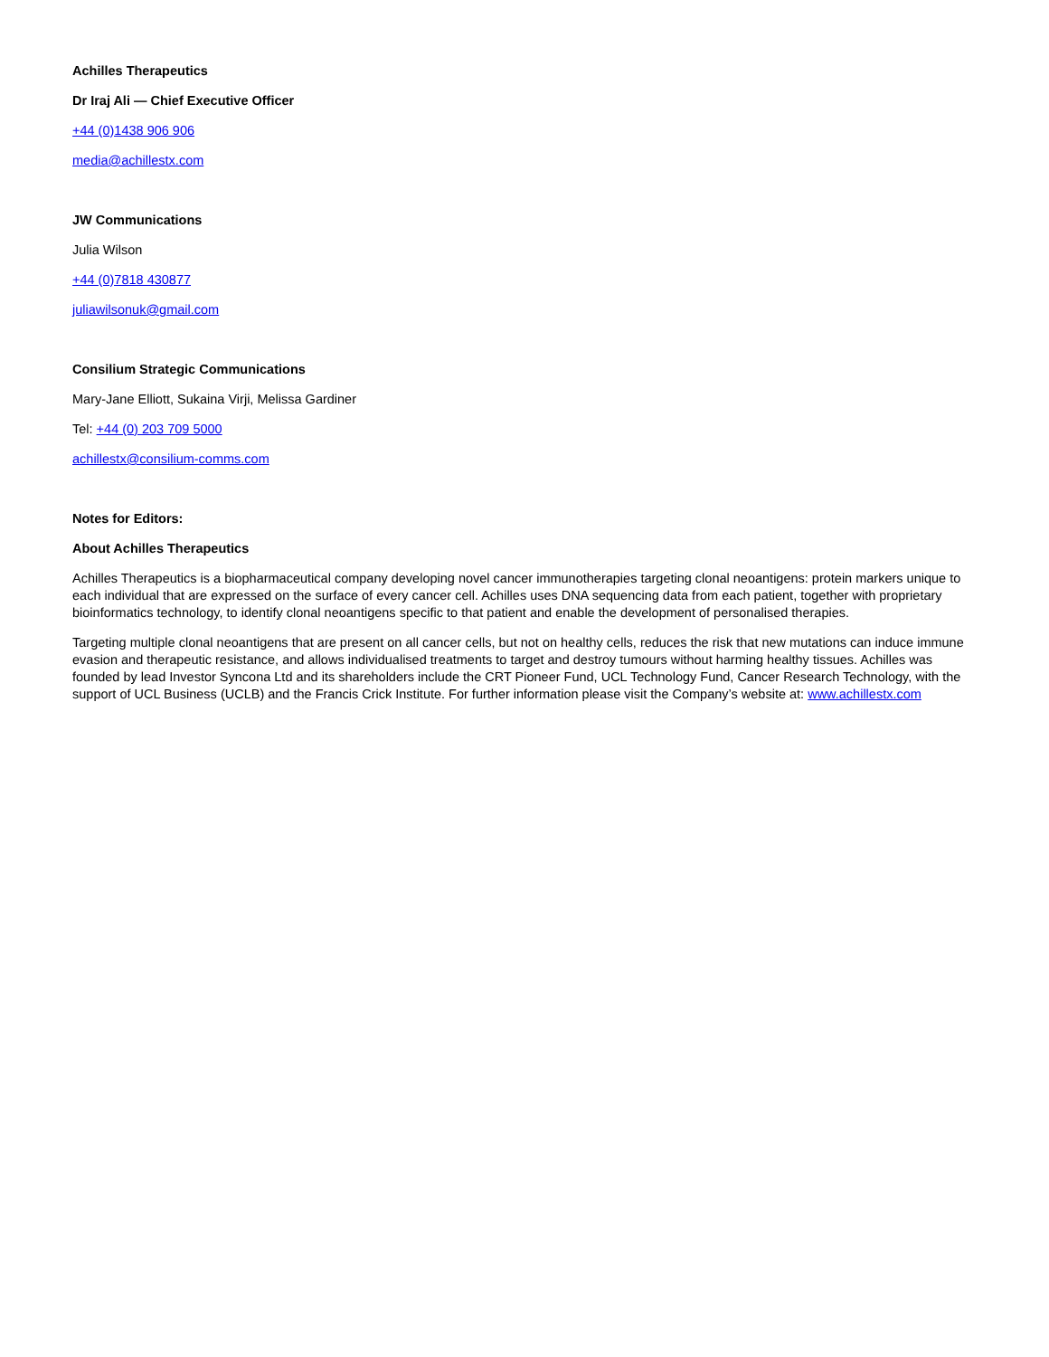Achilles Therapeutics
Dr Iraj Ali — Chief Executive Officer
+44 (0)1438 906 906
media@achillestx.com
JW Communications
Julia Wilson
+44 (0)7818 430877
juliawilsonuk@gmail.com
Consilium Strategic Communications
Mary-Jane Elliott, Sukaina Virji, Melissa Gardiner
Tel: +44 (0) 203 709 5000
achillestx@consilium-comms.com
Notes for Editors:
About Achilles Therapeutics
Achilles Therapeutics is a biopharmaceutical company developing novel cancer immunotherapies targeting clonal neoantigens: protein markers unique to each individual that are expressed on the surface of every cancer cell. Achilles uses DNA sequencing data from each patient, together with proprietary bioinformatics technology, to identify clonal neoantigens specific to that patient and enable the development of personalised therapies.
Targeting multiple clonal neoantigens that are present on all cancer cells, but not on healthy cells, reduces the risk that new mutations can induce immune evasion and therapeutic resistance, and allows individualised treatments to target and destroy tumours without harming healthy tissues. Achilles was founded by lead Investor Syncona Ltd and its shareholders include the CRT Pioneer Fund, UCL Technology Fund, Cancer Research Technology, with the support of UCL Business (UCLB) and the Francis Crick Institute. For further information please visit the Company’s website at: www.achillestx.com